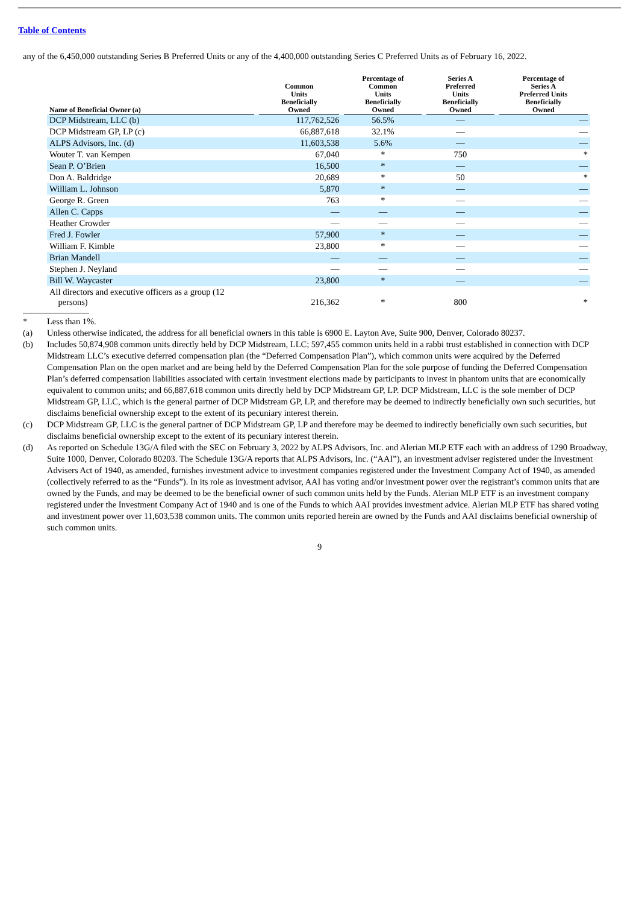Table of Contents
any of the 6,450,000 outstanding Series B Preferred Units or any of the 4,400,000 outstanding Series C Preferred Units as of February 16, 2022.
| Name of Beneficial Owner (a) | Common Units Beneficially Owned | Percentage of Common Units Beneficially Owned | Series A Preferred Units Beneficially Owned | Percentage of Series A Preferred Units Beneficially Owned |
| --- | --- | --- | --- | --- |
| DCP Midstream, LLC (b) | 117,762,526 | 56.5% | — | — |
| DCP Midstream GP, LP (c) | 66,887,618 | 32.1% | — | — |
| ALPS Advisors, Inc. (d) | 11,603,538 | 5.6% | — | — |
| Wouter T. van Kempen | 67,040 | * | 750 | * |
| Sean P. O’Brien | 16,500 | * | — | — |
| Don A. Baldridge | 20,689 | * | 50 | * |
| William L. Johnson | 5,870 | * | — | — |
| George R. Green | 763 | * | — | — |
| Allen C. Capps | — | — | — | — |
| Heather Crowder | — | — | — | — |
| Fred J. Fowler | 57,900 | * | — | — |
| William F. Kimble | 23,800 | * | — | — |
| Brian Mandell | — | — | — | — |
| Stephen J. Neyland | — | — | — | — |
| Bill W. Waycaster | 23,800 | * | — | — |
| All directors and executive officers as a group (12 persons) | 216,362 | * | 800 | * |
* Less than 1%.
(a) Unless otherwise indicated, the address for all beneficial owners in this table is 6900 E. Layton Ave, Suite 900, Denver, Colorado 80237.
(b) Includes 50,874,908 common units directly held by DCP Midstream, LLC; 597,455 common units held in a rabbi trust established in connection with DCP Midstream LLC’s executive deferred compensation plan (the “Deferred Compensation Plan”), which common units were acquired by the Deferred Compensation Plan on the open market and are being held by the Deferred Compensation Plan for the sole purpose of funding the Deferred Compensation Plan’s deferred compensation liabilities associated with certain investment elections made by participants to invest in phantom units that are economically equivalent to common units; and 66,887,618 common units directly held by DCP Midstream GP, LP. DCP Midstream, LLC is the sole member of DCP Midstream GP, LLC, which is the general partner of DCP Midstream GP, LP, and therefore may be deemed to indirectly beneficially own such securities, but disclaims beneficial ownership except to the extent of its pecuniary interest therein.
(c) DCP Midstream GP, LLC is the general partner of DCP Midstream GP, LP and therefore may be deemed to indirectly beneficially own such securities, but disclaims beneficial ownership except to the extent of its pecuniary interest therein.
(d) As reported on Schedule 13G/A filed with the SEC on February 3, 2022 by ALPS Advisors, Inc. and Alerian MLP ETF each with an address of 1290 Broadway, Suite 1000, Denver, Colorado 80203. The Schedule 13G/A reports that ALPS Advisors, Inc. (“AAI”), an investment adviser registered under the Investment Advisers Act of 1940, as amended, furnishes investment advice to investment companies registered under the Investment Company Act of 1940, as amended (collectively referred to as the “Funds”). In its role as investment advisor, AAI has voting and/or investment power over the registrant’s common units that are owned by the Funds, and may be deemed to be the beneficial owner of such common units held by the Funds. Alerian MLP ETF is an investment company registered under the Investment Company Act of 1940 and is one of the Funds to which AAI provides investment advice. Alerian MLP ETF has shared voting and investment power over 11,603,538 common units. The common units reported herein are owned by the Funds and AAI disclaims beneficial ownership of such common units.
9